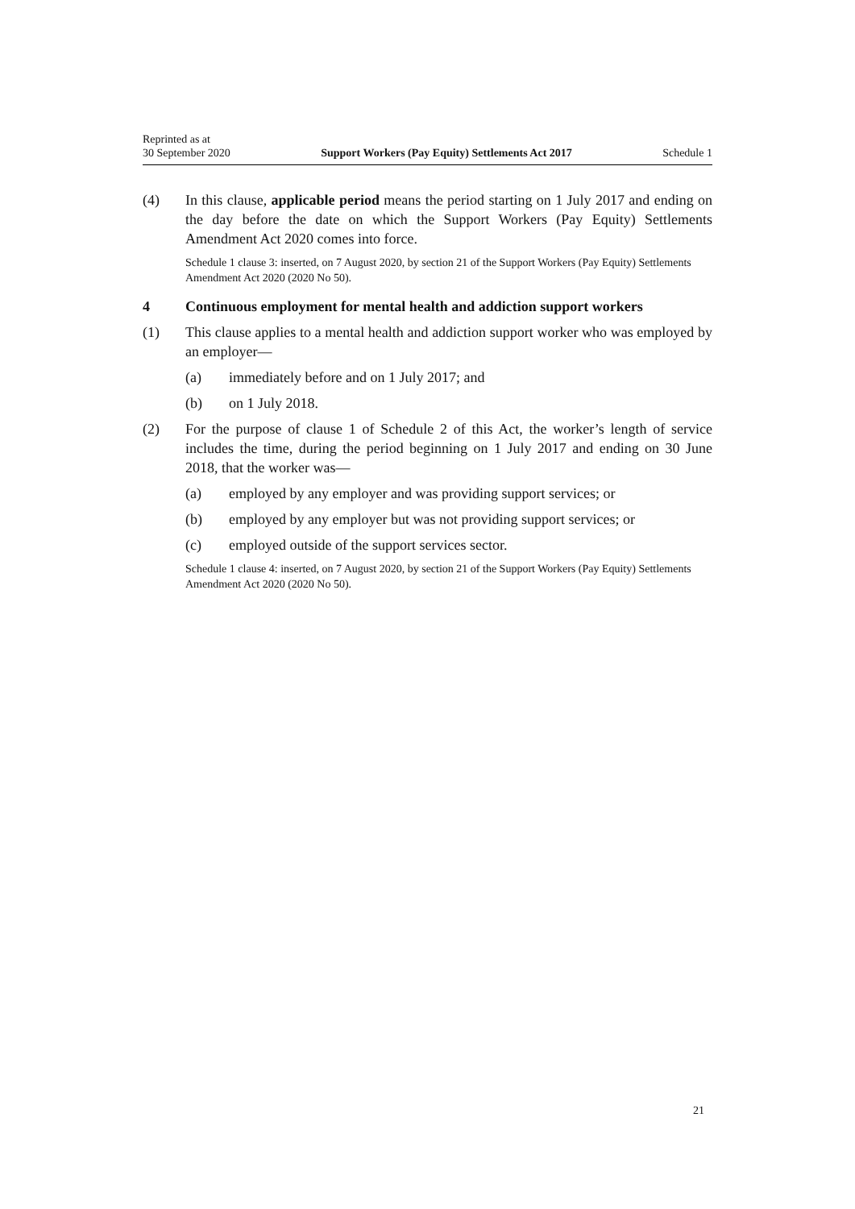Reprinted as at
30 September 2020
Support Workers (Pay Equity) Settlements Act 2017
Schedule 1
(4) In this clause, applicable period means the period starting on 1 July 2017 and ending on the day before the date on which the Support Workers (Pay Equity) Settlements Amendment Act 2020 comes into force.
Schedule 1 clause 3: inserted, on 7 August 2020, by section 21 of the Support Workers (Pay Equity) Settlements Amendment Act 2020 (2020 No 50).
4 Continuous employment for mental health and addiction support workers
(1) This clause applies to a mental health and addiction support worker who was employed by an employer—
(a) immediately before and on 1 July 2017; and
(b) on 1 July 2018.
(2) For the purpose of clause 1 of Schedule 2 of this Act, the worker’s length of service includes the time, during the period beginning on 1 July 2017 and end­ing on 30 June 2018, that the worker was—
(a) employed by any employer and was providing support services; or
(b) employed by any employer but was not providing support services; or
(c) employed outside of the support services sector.
Schedule 1 clause 4: inserted, on 7 August 2020, by section 21 of the Support Workers (Pay Equity) Settlements Amendment Act 2020 (2020 No 50).
21